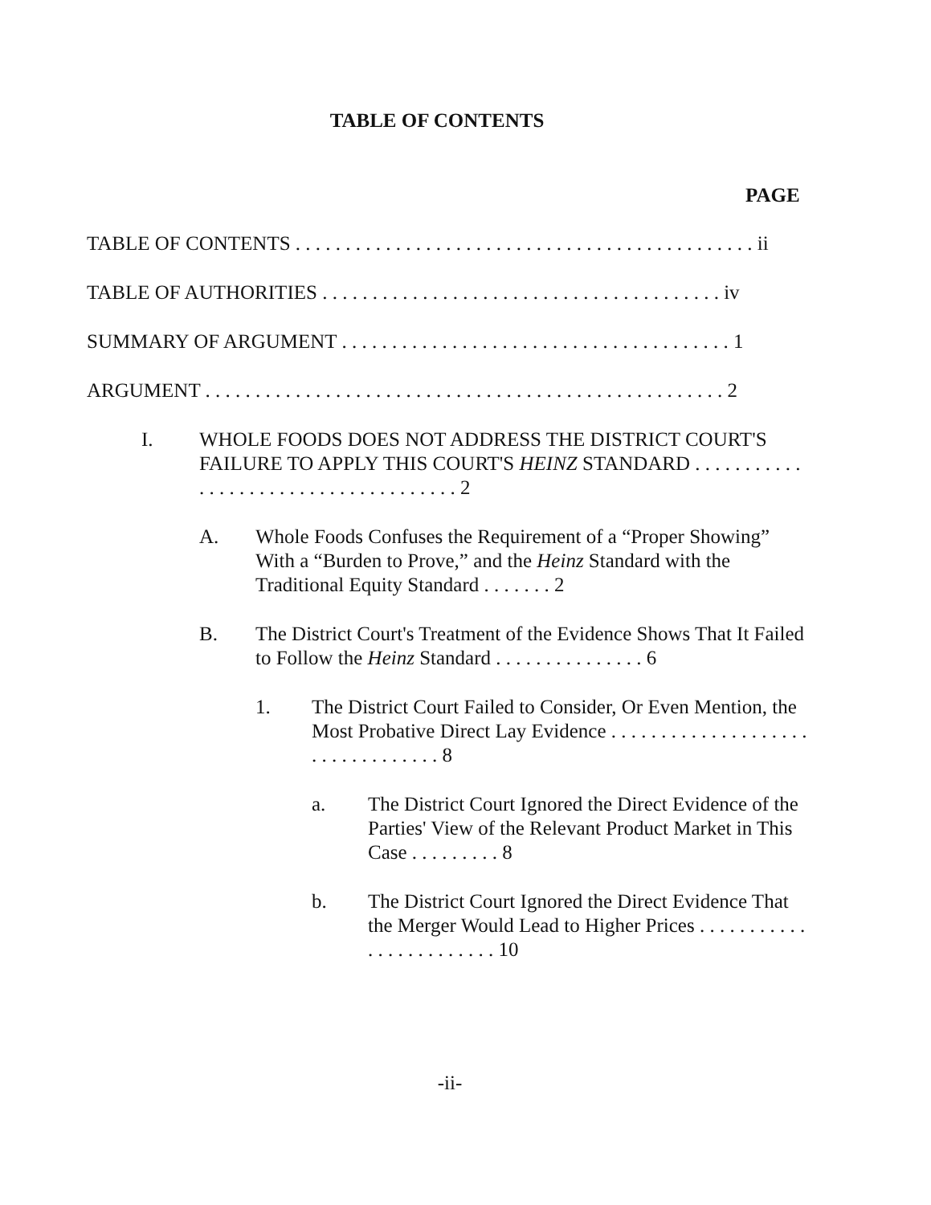TABLE OF CONTENTS
PAGE
TABLE OF CONTENTS . . . . . . . . . . . . . . . . . . . . . . . . . . . . . . . . . . . . . . . . . . . . . . ii
TABLE OF AUTHORITIES . . . . . . . . . . . . . . . . . . . . . . . . . . . . . . . . . . . . . . . . iv
SUMMARY OF ARGUMENT . . . . . . . . . . . . . . . . . . . . . . . . . . . . . . . . . . . . . . . 1
ARGUMENT . . . . . . . . . . . . . . . . . . . . . . . . . . . . . . . . . . . . . . . . . . . . . . . . . . . . 2
I. WHOLE FOODS DOES NOT ADDRESS THE DISTRICT COURT'S FAILURE TO APPLY THIS COURT'S HEINZ STANDARD . . . . . . . . . . . . . . . . . . . . . . . . . . . . . . . . . . . . . 2
A. Whole Foods Confuses the Requirement of a “Proper Showing” With a “Burden to Prove,” and the Heinz Standard with the Traditional Equity Standard . . . . . . . 2
B. The District Court's Treatment of the Evidence Shows That It Failed to Follow the Heinz Standard . . . . . . . . . . . . . . . 6
1. The District Court Failed to Consider, Or Even Mention, the Most Probative Direct Lay Evidence . . . . . . . . . . . . . . . . . . . . . . . . . . . . . . . . . 8
a. The District Court Ignored the Direct Evidence of the Parties' View of the Relevant Product Market in This Case . . . . . . . . . 8
b. The District Court Ignored the Direct Evidence That the Merger Would Lead to Higher Prices . . . . . . . . . . . . . . . . . . . . . . . . 10
-ii-